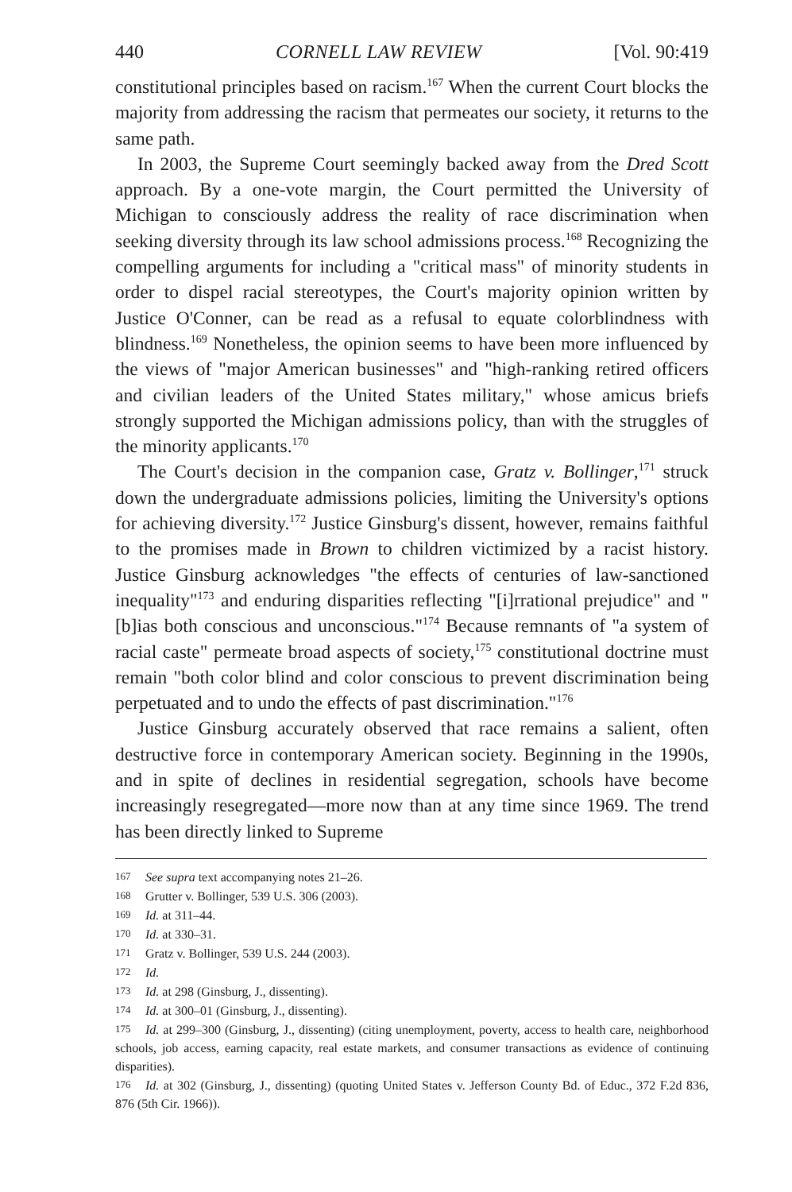440 CORNELL LAW REVIEW [Vol. 90:419
constitutional principles based on racism.<sup>167</sup> When the current Court blocks the majority from addressing the racism that permeates our society, it returns to the same path.
In 2003, the Supreme Court seemingly backed away from the Dred Scott approach. By a one-vote margin, the Court permitted the University of Michigan to consciously address the reality of race discrimination when seeking diversity through its law school admissions process.<sup>168</sup> Recognizing the compelling arguments for including a "critical mass" of minority students in order to dispel racial stereotypes, the Court's majority opinion written by Justice O'Conner, can be read as a refusal to equate colorblindness with blindness.<sup>169</sup> Nonetheless, the opinion seems to have been more influenced by the views of "major American businesses" and "high-ranking retired officers and civilian leaders of the United States military," whose amicus briefs strongly supported the Michigan admissions policy, than with the struggles of the minority applicants.<sup>170</sup>
The Court's decision in the companion case, Gratz v. Bollinger,<sup>171</sup> struck down the undergraduate admissions policies, limiting the University's options for achieving diversity.<sup>172</sup> Justice Ginsburg's dissent, however, remains faithful to the promises made in Brown to children victimized by a racist history. Justice Ginsburg acknowledges "the effects of centuries of law-sanctioned inequality"<sup>173</sup> and enduring disparities reflecting "[i]rrational prejudice" and "[b]ias both conscious and unconscious."<sup>174</sup> Because remnants of "a system of racial caste" permeate broad aspects of society,<sup>175</sup> constitutional doctrine must remain "both color blind and color conscious to prevent discrimination being perpetuated and to undo the effects of past discrimination."<sup>176</sup>
Justice Ginsburg accurately observed that race remains a salient, often destructive force in contemporary American society. Beginning in the 1990s, and in spite of declines in residential segregation, schools have become increasingly resegregated—more now than at any time since 1969. The trend has been directly linked to Supreme
167 See supra text accompanying notes 21–26.
168 Grutter v. Bollinger, 539 U.S. 306 (2003).
169 Id. at 311–44.
170 Id. at 330–31.
171 Gratz v. Bollinger, 539 U.S. 244 (2003).
172 Id.
173 Id. at 298 (Ginsburg, J., dissenting).
174 Id. at 300–01 (Ginsburg, J., dissenting).
175 Id. at 299–300 (Ginsburg, J., dissenting) (citing unemployment, poverty, access to health care, neighborhood schools, job access, earning capacity, real estate markets, and consumer transactions as evidence of continuing disparities).
176 Id. at 302 (Ginsburg, J., dissenting) (quoting United States v. Jefferson County Bd. of Educ., 372 F.2d 836, 876 (5th Cir. 1966)).